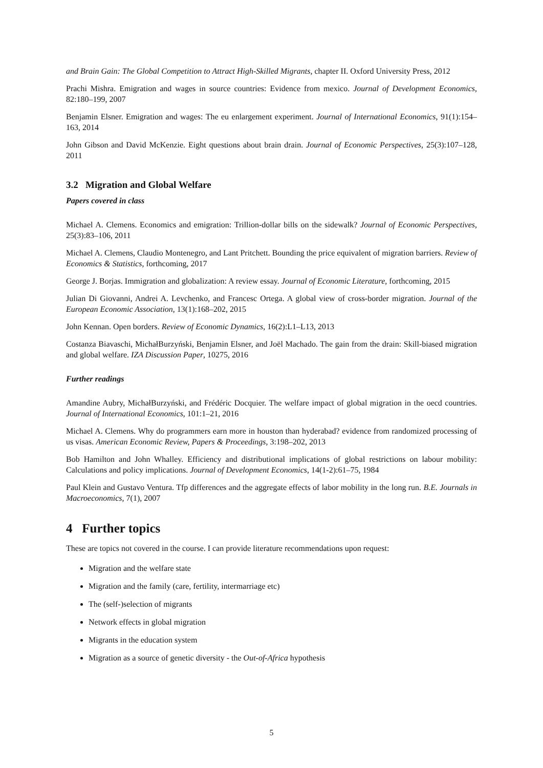and Brain Gain: The Global Competition to Attract High-Skilled Migrants, chapter II. Oxford University Press, 2012
Prachi Mishra. Emigration and wages in source countries: Evidence from mexico. Journal of Development Economics, 82:180–199, 2007
Benjamin Elsner. Emigration and wages: The eu enlargement experiment. Journal of International Economics, 91(1):154–163, 2014
John Gibson and David McKenzie. Eight questions about brain drain. Journal of Economic Perspectives, 25(3):107–128, 2011
3.2 Migration and Global Welfare
Papers covered in class
Michael A. Clemens. Economics and emigration: Trillion-dollar bills on the sidewalk? Journal of Economic Perspectives, 25(3):83–106, 2011
Michael A. Clemens, Claudio Montenegro, and Lant Pritchett. Bounding the price equivalent of migration barriers. Review of Economics & Statistics, forthcoming, 2017
George J. Borjas. Immigration and globalization: A review essay. Journal of Economic Literature, forthcoming, 2015
Julian Di Giovanni, Andrei A. Levchenko, and Francesc Ortega. A global view of cross-border migration. Journal of the European Economic Association, 13(1):168–202, 2015
John Kennan. Open borders. Review of Economic Dynamics, 16(2):L1–L13, 2013
Costanza Biavaschi, MichałBurzyński, Benjamin Elsner, and Joël Machado. The gain from the drain: Skill-biased migration and global welfare. IZA Discussion Paper, 10275, 2016
Further readings
Amandine Aubry, MichałBurzyński, and Frédéric Docquier. The welfare impact of global migration in the oecd countries. Journal of International Economics, 101:1–21, 2016
Michael A. Clemens. Why do programmers earn more in houston than hyderabad? evidence from randomized processing of us visas. American Economic Review, Papers & Proceedings, 3:198–202, 2013
Bob Hamilton and John Whalley. Efficiency and distributional implications of global restrictions on labour mobility: Calculations and policy implications. Journal of Development Economics, 14(1-2):61–75, 1984
Paul Klein and Gustavo Ventura. Tfp differences and the aggregate effects of labor mobility in the long run. B.E. Journals in Macroeconomics, 7(1), 2007
4 Further topics
These are topics not covered in the course. I can provide literature recommendations upon request:
Migration and the welfare state
Migration and the family (care, fertility, intermarriage etc)
The (self-)selection of migrants
Network effects in global migration
Migrants in the education system
Migration as a source of genetic diversity - the Out-of-Africa hypothesis
5